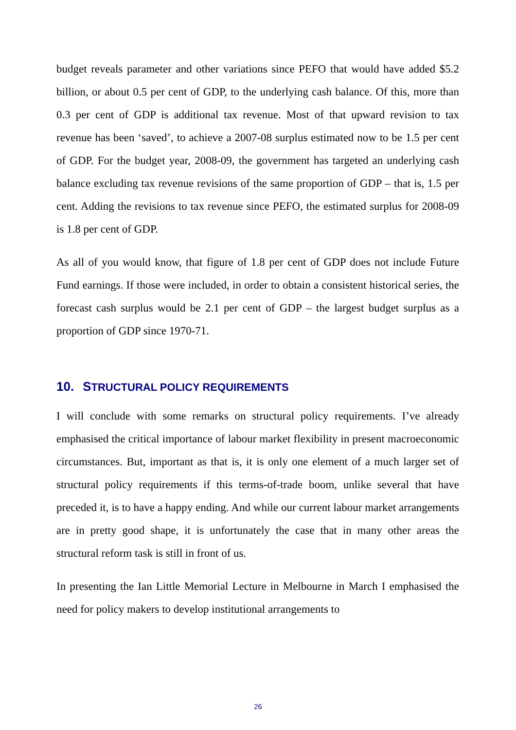budget reveals parameter and other variations since PEFO that would have added $5.2 billion, or about 0.5 per cent of GDP, to the underlying cash balance. Of this, more than 0.3 per cent of GDP is additional tax revenue. Most of that upward revision to tax revenue has been ‘saved’, to achieve a 2007-08 surplus estimated now to be 1.5 per cent of GDP. For the budget year, 2008-09, the government has targeted an underlying cash balance excluding tax revenue revisions of the same proportion of GDP – that is, 1.5 per cent. Adding the revisions to tax revenue since PEFO, the estimated surplus for 2008-09 is 1.8 per cent of GDP.
As all of you would know, that figure of 1.8 per cent of GDP does not include Future Fund earnings. If those were included, in order to obtain a consistent historical series, the forecast cash surplus would be 2.1 per cent of GDP – the largest budget surplus as a proportion of GDP since 1970-71.
10. STRUCTURAL POLICY REQUIREMENTS
I will conclude with some remarks on structural policy requirements. I’ve already emphasised the critical importance of labour market flexibility in present macroeconomic circumstances. But, important as that is, it is only one element of a much larger set of structural policy requirements if this terms-of-trade boom, unlike several that have preceded it, is to have a happy ending. And while our current labour market arrangements are in pretty good shape, it is unfortunately the case that in many other areas the structural reform task is still in front of us.
In presenting the Ian Little Memorial Lecture in Melbourne in March I emphasised the need for policy makers to develop institutional arrangements to
26